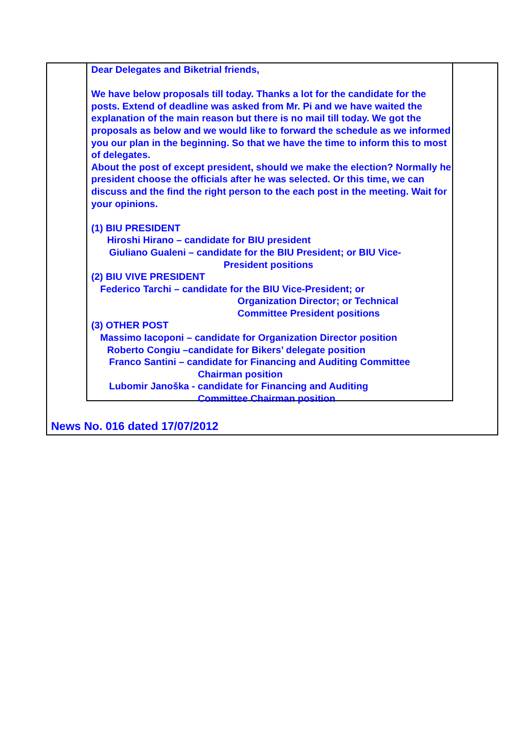Dear Delegates and Biketrial friends,
We have below proposals till today. Thanks a lot for the candidate for the posts. Extend of deadline was asked from Mr. Pi and we have waited the explanation of the main reason but there is no mail till today. We got the proposals as below and we would like to forward the schedule as we informed you our plan in the beginning. So that we have the time to inform this to most of delegates.
About the post of except president, should we make the election? Normally he president choose the officials after he was selected. Or this time, we can discuss and the find the right person to the each post in the meeting. Wait for your opinions.
(1) BIU PRESIDENT
Hiroshi Hirano – candidate for BIU president
Giuliano Gualeni – candidate for the BIU President; or BIU Vice-
President positions
(2) BIU VIVE PRESIDENT
Federico Tarchi – candidate for the BIU Vice-President; or
Organization Director; or Technical
Committee President positions
(3) OTHER POST
Massimo Iacoponi – candidate for Organization Director position
Roberto Congiu –candidate for Bikers’ delegate position
Franco Santini – candidate for Financing and Auditing Committee
Chairman position
Lubomir Janoška - candidate for Financing and Auditing
Committee Chairman position
News No. 016 dated 17/07/2012